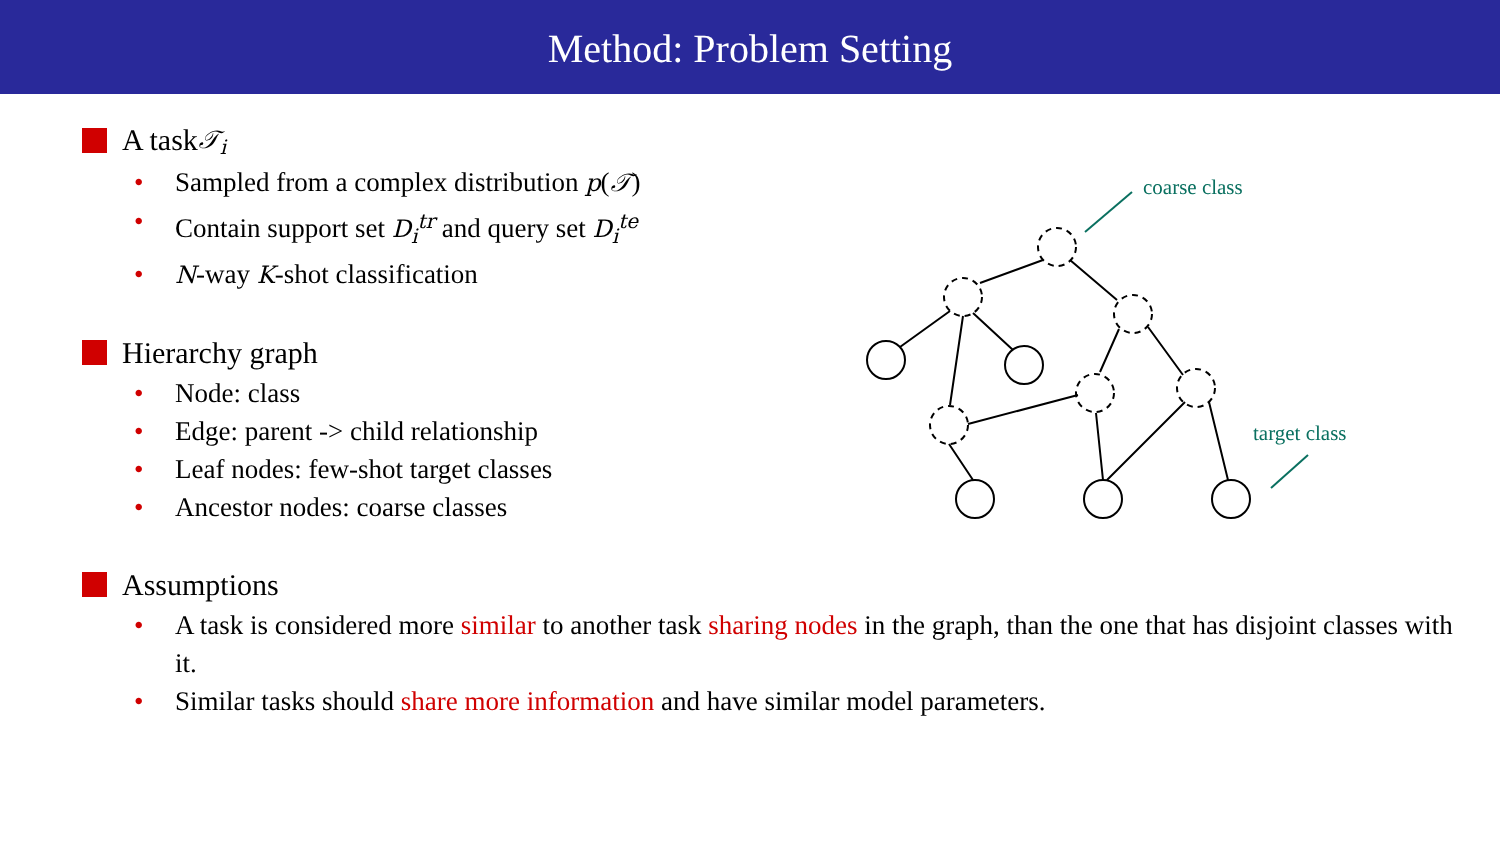Method: Problem Setting
A task 𝒯<sub>i</sub>
• Sampled from a complex distribution p(𝒯)
• Contain support set D<sub>i</sub><sup>tr</sup> and query set D<sub>i</sub><sup>te</sup>
• N-way K-shot classification
Hierarchy graph
• Node: class
• Edge: parent -> child relationship
• Leaf nodes: few-shot target classes
• Ancestor nodes: coarse classes
Assumptions
• A task is considered more similar to another task sharing nodes in the graph, than the one that has disjoint classes with it.
• Similar tasks should share more information and have similar model parameters.
coarse class
target class